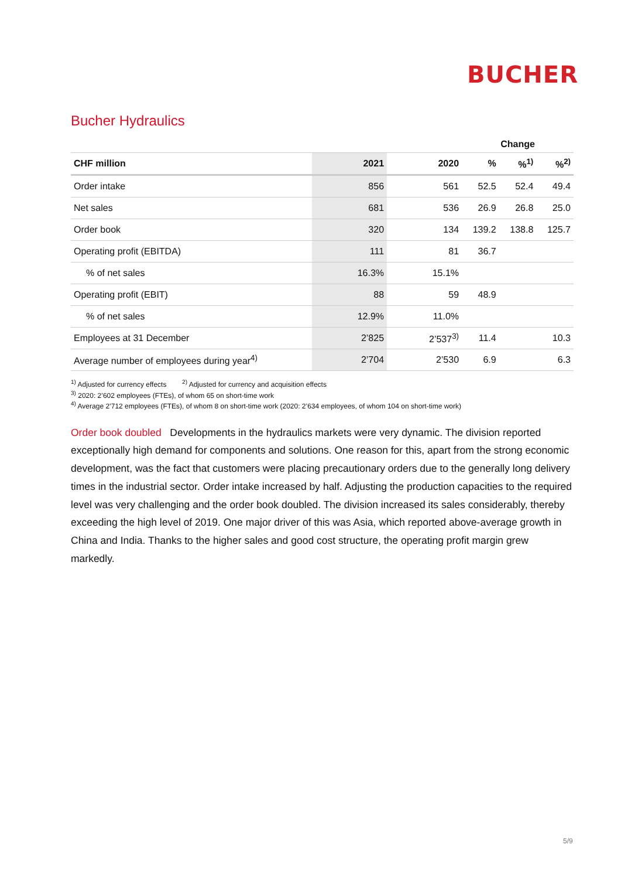BUCHER
Bucher Hydraulics
| | | | Change | | |
| --- | --- | --- | --- | --- | --- |
| CHF million | 2021 | 2020 | % | %<sup>1)</sup> | %<sup>2)</sup> |
| Order intake | 856 | 561 | 52.5 | 52.4 | 49.4 |
| Net sales | 681 | 536 | 26.9 | 26.8 | 25.0 |
| Order book | 320 | 134 | 139.2 | 138.8 | 125.7 |
| Operating profit (EBITDA) | 111 | 81 | 36.7 | | |
| % of net sales | 16.3% | 15.1% | | | |
| Operating profit (EBIT) | 88 | 59 | 48.9 | | |
| % of net sales | 12.9% | 11.0% | | | |
| Employees at 31 December | 2’825 | 2’537<sup>3)</sup> | 11.4 | | 10.3 |
| Average number of employees during year<sup>4)</sup> | 2’704 | 2’530 | 6.9 | | 6.3 |
<sup>1)</sup> Adjusted for currency effects <sup>2)</sup> Adjusted for currency and acquisition effects
<sup>3)</sup> 2020: 2’602 employees (FTEs), of whom 65 on short-time work
<sup>4)</sup> Average 2’712 employees (FTEs), of whom 8 on short-time work (2020: 2’634 employees, of whom 104 on short-time work)
Order book doubled Developments in the hydraulics markets were very dynamic. The division reported exceptionally high demand for components and solutions. One reason for this, apart from the strong economic development, was the fact that customers were placing precautionary orders due to the generally long delivery times in the industrial sector. Order intake increased by half. Adjusting the production capacities to the required level was very challenging and the order book doubled. The division increased its sales considerably, thereby exceeding the high level of 2019. One major driver of this was Asia, which reported above-average growth in China and India. Thanks to the higher sales and good cost structure, the operating profit margin grew markedly.
5/9